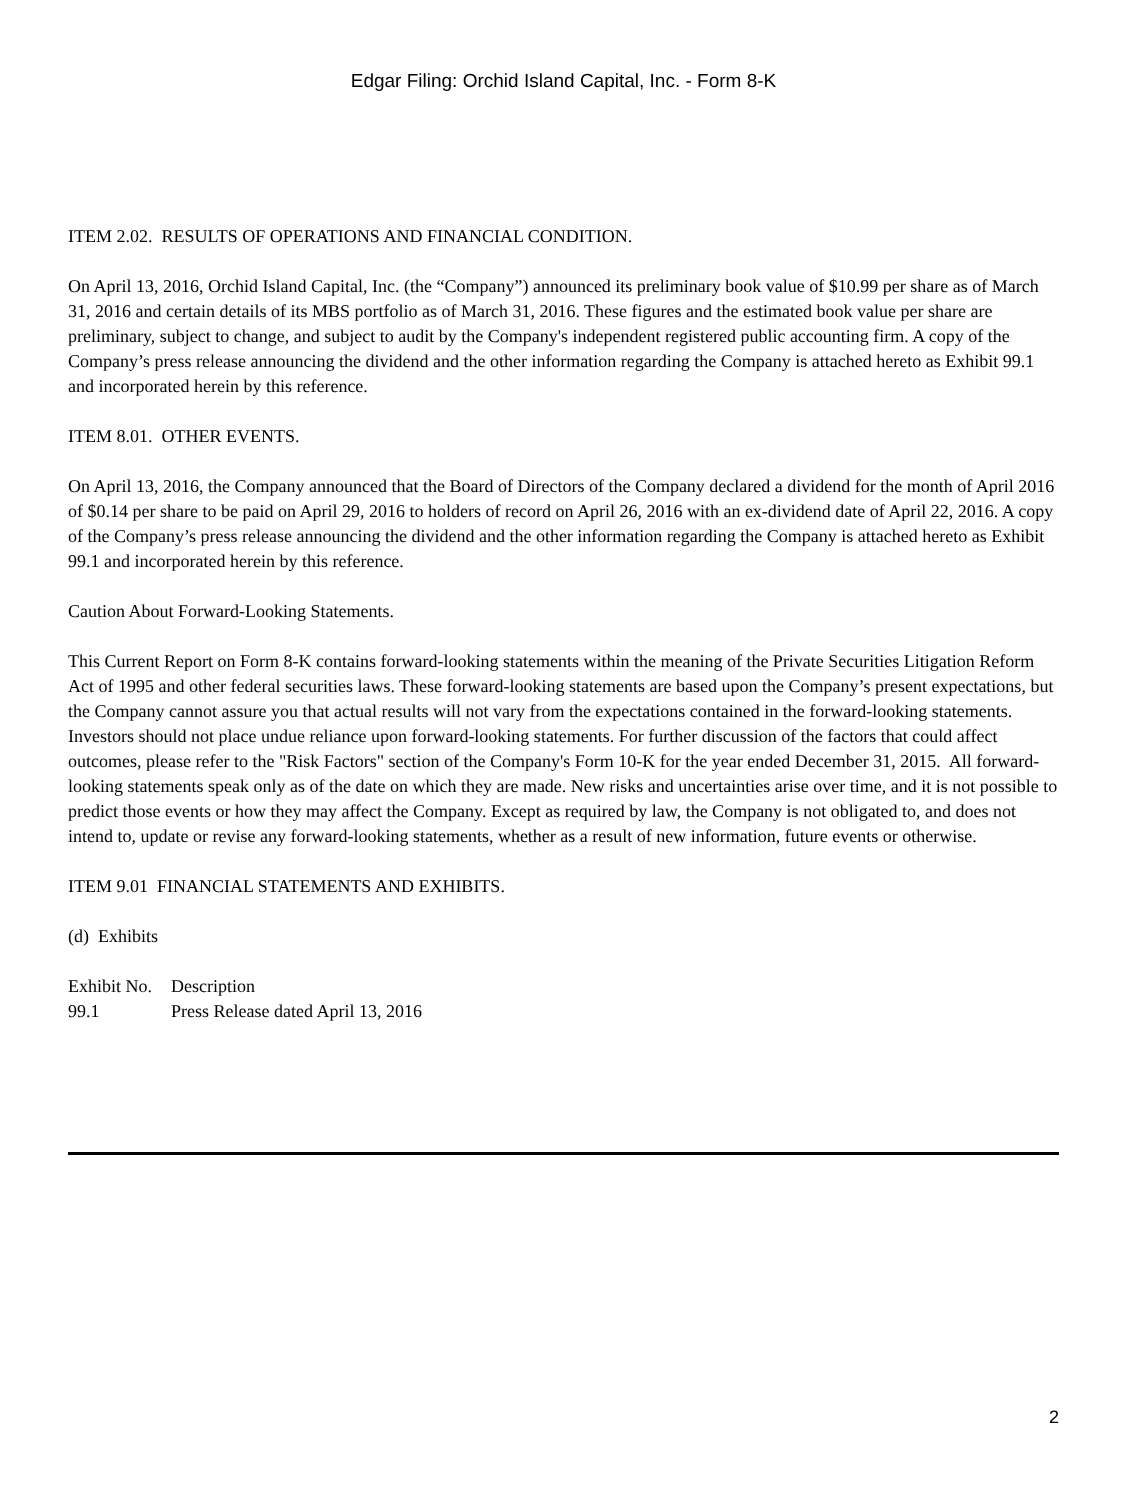Edgar Filing: Orchid Island Capital, Inc. - Form 8-K
ITEM 2.02. RESULTS OF OPERATIONS AND FINANCIAL CONDITION.
On April 13, 2016, Orchid Island Capital, Inc. (the “Company”) announced its preliminary book value of $10.99 per share as of March 31, 2016 and certain details of its MBS portfolio as of March 31, 2016. These figures and the estimated book value per share are preliminary, subject to change, and subject to audit by the Company's independent registered public accounting firm. A copy of the Company’s press release announcing the dividend and the other information regarding the Company is attached hereto as Exhibit 99.1 and incorporated herein by this reference.
ITEM 8.01. OTHER EVENTS.
On April 13, 2016, the Company announced that the Board of Directors of the Company declared a dividend for the month of April 2016 of $0.14 per share to be paid on April 29, 2016 to holders of record on April 26, 2016 with an ex-dividend date of April 22, 2016. A copy of the Company’s press release announcing the dividend and the other information regarding the Company is attached hereto as Exhibit 99.1 and incorporated herein by this reference.
Caution About Forward-Looking Statements.
This Current Report on Form 8-K contains forward-looking statements within the meaning of the Private Securities Litigation Reform Act of 1995 and other federal securities laws. These forward-looking statements are based upon the Company’s present expectations, but the Company cannot assure you that actual results will not vary from the expectations contained in the forward-looking statements. Investors should not place undue reliance upon forward-looking statements. For further discussion of the factors that could affect outcomes, please refer to the "Risk Factors" section of the Company's Form 10-K for the year ended December 31, 2015. All forward-looking statements speak only as of the date on which they are made. New risks and uncertainties arise over time, and it is not possible to predict those events or how they may affect the Company. Except as required by law, the Company is not obligated to, and does not intend to, update or revise any forward-looking statements, whether as a result of new information, future events or otherwise.
ITEM 9.01 FINANCIAL STATEMENTS AND EXHIBITS.
(d) Exhibits
| Exhibit No. | Description |
| 99.1 | Press Release dated April 13, 2016 |
2